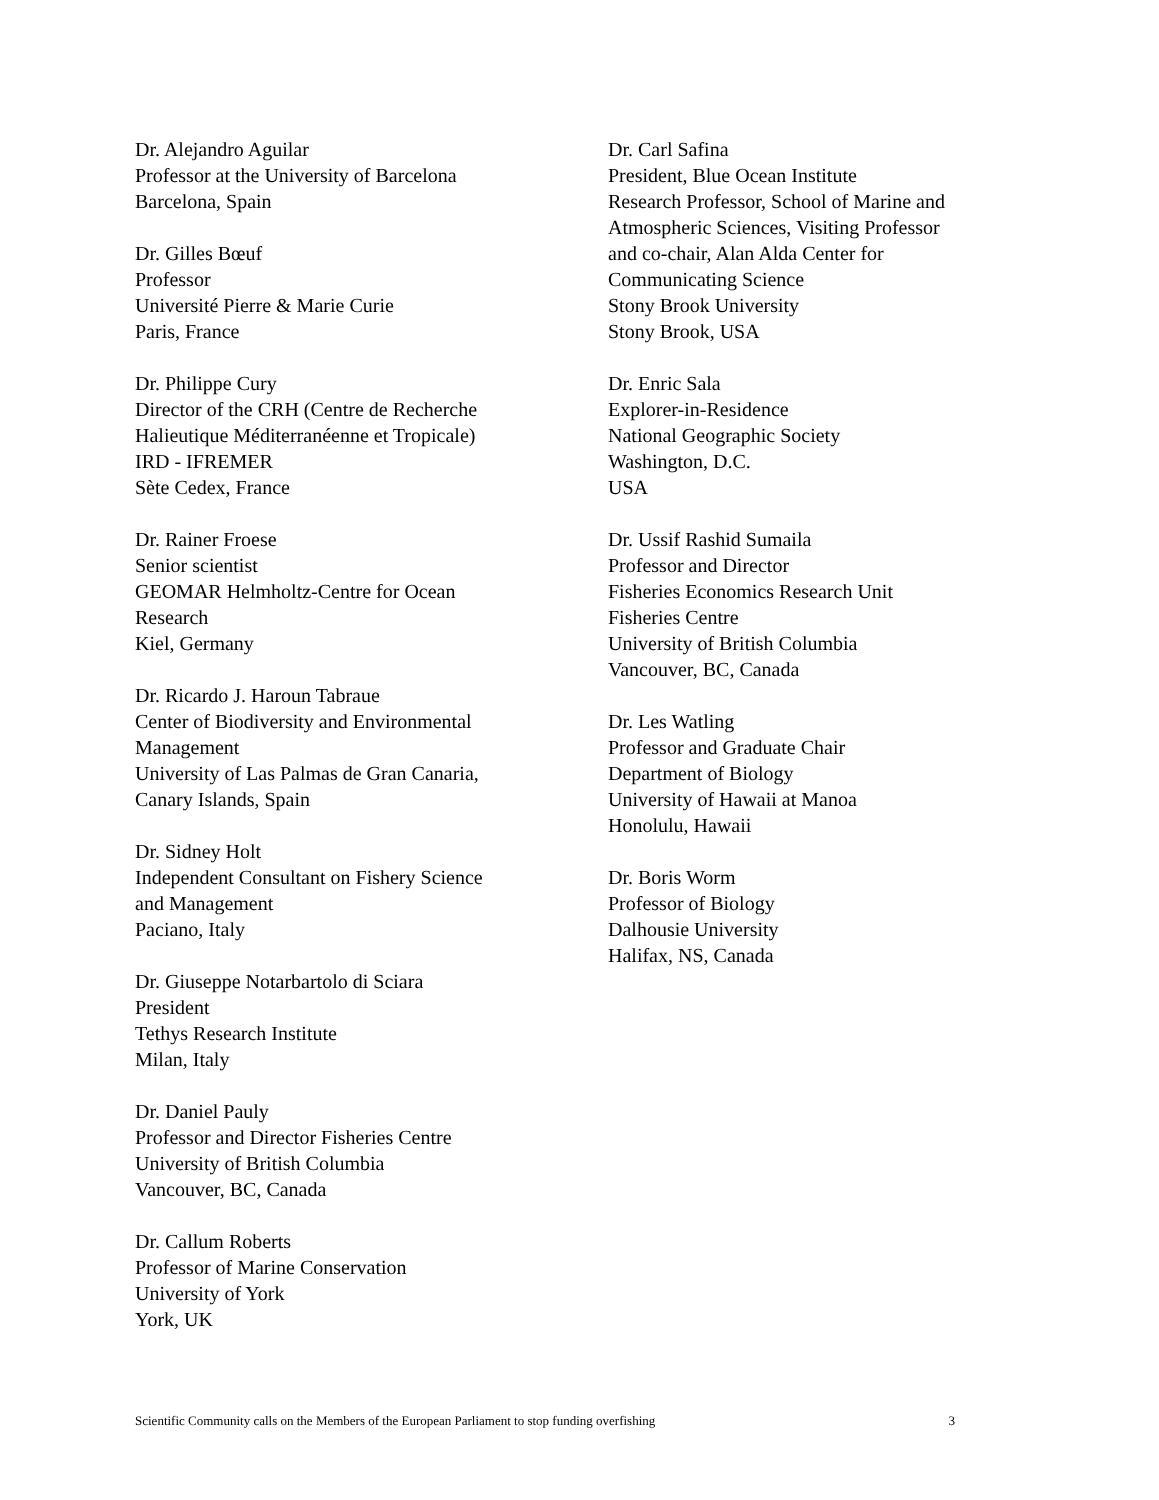Dr. Alejandro Aguilar
Professor at the University of Barcelona
Barcelona, Spain
Dr. Gilles Bœuf
Professor
Université Pierre & Marie Curie
Paris, France
Dr. Philippe Cury
Director of the CRH (Centre de Recherche
Halieutique Méditerranéenne et Tropicale)
IRD - IFREMER
Sète Cedex, France
Dr. Rainer Froese
Senior scientist
GEOMAR Helmholtz-Centre for Ocean
Research
Kiel, Germany
Dr. Ricardo J. Haroun Tabraue
Center of Biodiversity and Environmental
Management
University of Las Palmas de Gran Canaria,
Canary Islands, Spain
Dr. Sidney Holt
Independent Consultant on Fishery Science
and Management
Paciano, Italy
Dr. Giuseppe Notarbartolo di Sciara
President
Tethys Research Institute
Milan, Italy
Dr. Daniel Pauly
Professor and Director Fisheries Centre
University of British Columbia
Vancouver, BC, Canada
Dr. Callum Roberts
Professor of Marine Conservation
University of York
York, UK
Dr. Carl Safina
President, Blue Ocean Institute
Research Professor, School of Marine and
Atmospheric Sciences, Visiting Professor
and co-chair, Alan Alda Center for
Communicating Science
Stony Brook University
Stony Brook, USA
Dr. Enric Sala
Explorer-in-Residence
National Geographic Society
Washington, D.C.
USA
Dr. Ussif Rashid Sumaila
Professor and Director
Fisheries Economics Research Unit
Fisheries Centre
University of British Columbia
Vancouver, BC, Canada
Dr. Les Watling
Professor and Graduate Chair
Department of Biology
University of Hawaii at Manoa
Honolulu, Hawaii
Dr. Boris Worm
Professor of Biology
Dalhousie University
Halifax, NS, Canada
Scientific Community calls on the Members of the European Parliament to stop funding overfishing 3